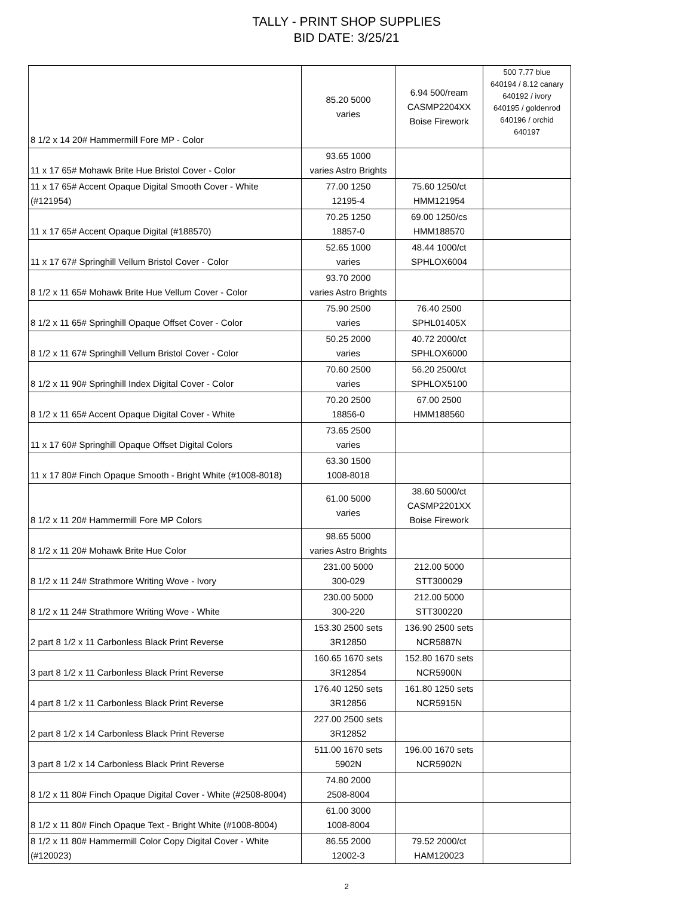TALLY - PRINT SHOP SUPPLIES
BID DATE: 3/25/21
| 8 1/2 x 14 20# Hammermill Fore MP - Color | 85.20 5000 varies | 6.94 500/ream CASMP2204XX Boise Firework | 500 7.77 blue 640194 / 8.12 canary 640192 / ivory 640195 / goldenrod 640196 / orchid 640197 |
| 11 x 17 65# Mohawk Brite Hue Bristol Cover - Color | 93.65 1000 varies Astro Brights | | |
| 11 x 17 65# Accent Opaque Digital Smooth Cover - White (#121954) | 77.00 1250 12195-4 | 75.60 1250/ct HMM121954 | |
| 11 x 17 65# Accent Opaque Digital (#188570) | 70.25 1250 18857-0 | 69.00 1250/cs HMM188570 | |
| 11 x 17 67# Springhill Vellum Bristol Cover - Color | 52.65 1000 varies | 48.44 1000/ct SPHLOX6004 | |
| 8 1/2 x 11 65# Mohawk Brite Hue Vellum Cover - Color | 93.70 2000 varies Astro Brights | | |
| 8 1/2 x 11 65# Springhill Opaque Offset Cover - Color | 75.90 2500 varies | 76.40 2500 SPHL01405X | |
| 8 1/2 x 11 67# Springhill Vellum Bristol Cover - Color | 50.25 2000 varies | 40.72 2000/ct SPHLOX6000 | |
| 8 1/2 x 11 90# Springhill Index Digital Cover - Color | 70.60 2500 varies | 56.20 2500/ct SPHLOX5100 | |
| 8 1/2 x 11 65# Accent Opaque Digital Cover - White | 70.20 2500 18856-0 | 67.00 2500 HMM188560 | |
| 11 x 17 60# Springhill Opaque Offset Digital Colors | 73.65 2500 varies | | |
| 11 x 17 80# Finch Opaque Smooth - Bright White (#1008-8018) | 63.30 1500 1008-8018 | | |
| 8 1/2 x 11 20# Hammermill Fore MP Colors | 61.00 5000 varies | 38.60 5000/ct CASMP2201XX Boise Firework | |
| 8 1/2 x 11 20# Mohawk Brite Hue Color | 98.65 5000 varies Astro Brights | | |
| 8 1/2 x 11 24# Strathmore Writing Wove - Ivory | 231.00 5000 300-029 | 212.00 5000 STT300029 | |
| 8 1/2 x 11 24# Strathmore Writing Wove - White | 230.00 5000 300-220 | 212.00 5000 STT300220 | |
| 2 part 8 1/2 x 11 Carbonless Black Print Reverse | 153.30 2500 sets 3R12850 | 136.90 2500 sets NCR5887N | |
| 3 part 8 1/2 x 11 Carbonless Black Print Reverse | 160.65 1670 sets 3R12854 | 152.80 1670 sets NCR5900N | |
| 4 part 8 1/2 x 11 Carbonless Black Print Reverse | 176.40 1250 sets 3R12856 | 161.80 1250 sets NCR5915N | |
| 2 part 8 1/2 x 14 Carbonless Black Print Reverse | 227.00 2500 sets 3R12852 | | |
| 3 part 8 1/2 x 14 Carbonless Black Print Reverse | 511.00 1670 sets 5902N | 196.00 1670 sets NCR5902N | |
| 8 1/2 x 11 80# Finch Opaque Digital Cover - White (#2508-8004) | 74.80 2000 2508-8004 | | |
| 8 1/2 x 11 80# Finch Opaque Text - Bright White (#1008-8004) | 61.00 3000 1008-8004 | | |
| 8 1/2 x 11 80# Hammermill Color Copy Digital Cover - White (#120023) | 86.55 2000 12002-3 | 79.52 2000/ct HAM120023 | |
2